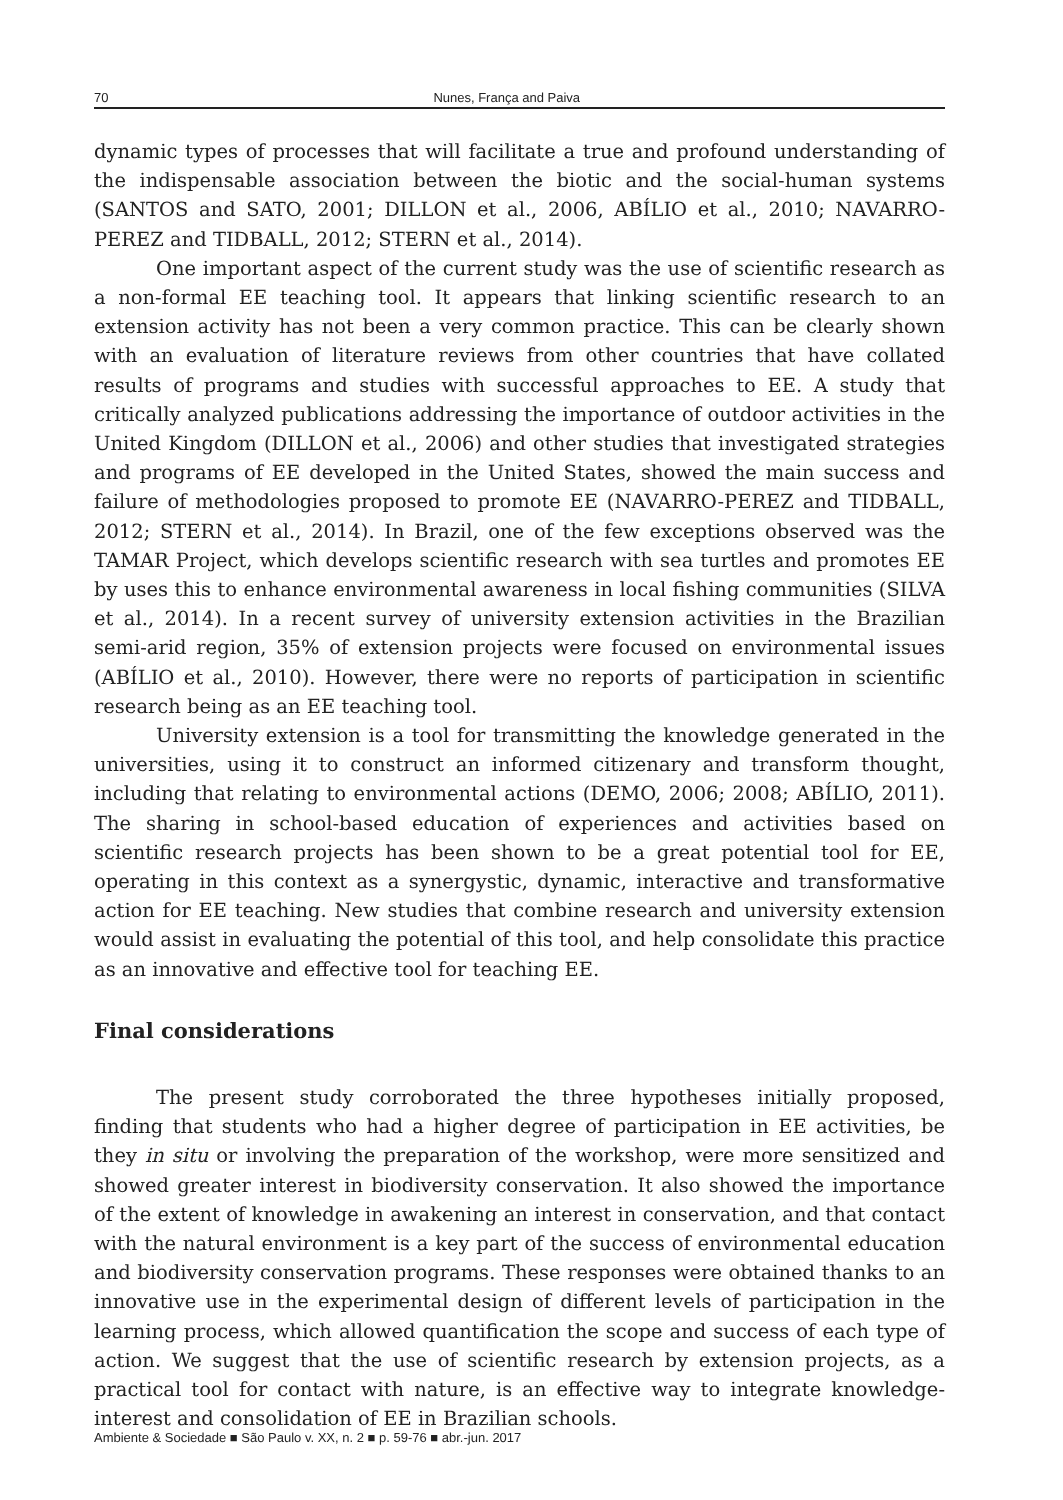70 Nunes, França and Paiva
dynamic types of processes that will facilitate a true and profound understanding of the indispensable association between the biotic and the social-human systems (SANTOS and SATO, 2001; DILLON et al., 2006, ABÍLIO et al., 2010; NAVARRO-PEREZ and TIDBALL, 2012; STERN et al., 2014).
One important aspect of the current study was the use of scientific research as a non-formal EE teaching tool. It appears that linking scientific research to an extension activity has not been a very common practice. This can be clearly shown with an evaluation of literature reviews from other countries that have collated results of programs and studies with successful approaches to EE. A study that critically analyzed publications addressing the importance of outdoor activities in the United Kingdom (DILLON et al., 2006) and other studies that investigated strategies and programs of EE developed in the United States, showed the main success and failure of methodologies proposed to promote EE (NAVARRO-PEREZ and TIDBALL, 2012; STERN et al., 2014). In Brazil, one of the few exceptions observed was the TAMAR Project, which develops scientific research with sea turtles and promotes EE by uses this to enhance environmental awareness in local fishing communities (SILVA et al., 2014). In a recent survey of university extension activities in the Brazilian semi-arid region, 35% of extension projects were focused on environmental issues (ABÍLIO et al., 2010). However, there were no reports of participation in scientific research being as an EE teaching tool.
University extension is a tool for transmitting the knowledge generated in the universities, using it to construct an informed citizenary and transform thought, including that relating to environmental actions (DEMO, 2006; 2008; ABÍLIO, 2011). The sharing in school-based education of experiences and activities based on scientific research projects has been shown to be a great potential tool for EE, operating in this context as a synergystic, dynamic, interactive and transformative action for EE teaching. New studies that combine research and university extension would assist in evaluating the potential of this tool, and help consolidate this practice as an innovative and effective tool for teaching EE.
Final considerations
The present study corroborated the three hypotheses initially proposed, finding that students who had a higher degree of participation in EE activities, be they in situ or involving the preparation of the workshop, were more sensitized and showed greater interest in biodiversity conservation. It also showed the importance of the extent of knowledge in awakening an interest in conservation, and that contact with the natural environment is a key part of the success of environmental education and biodiversity conservation programs. These responses were obtained thanks to an innovative use in the experimental design of different levels of participation in the learning process, which allowed quantification the scope and success of each type of action. We suggest that the use of scientific research by extension projects, as a practical tool for contact with nature, is an effective way to integrate knowledge-interest and consolidation of EE in Brazilian schools.
Ambiente & Sociedade ■ São Paulo v. XX, n. 2 ■ p. 59-76 ■ abr.-jun. 2017